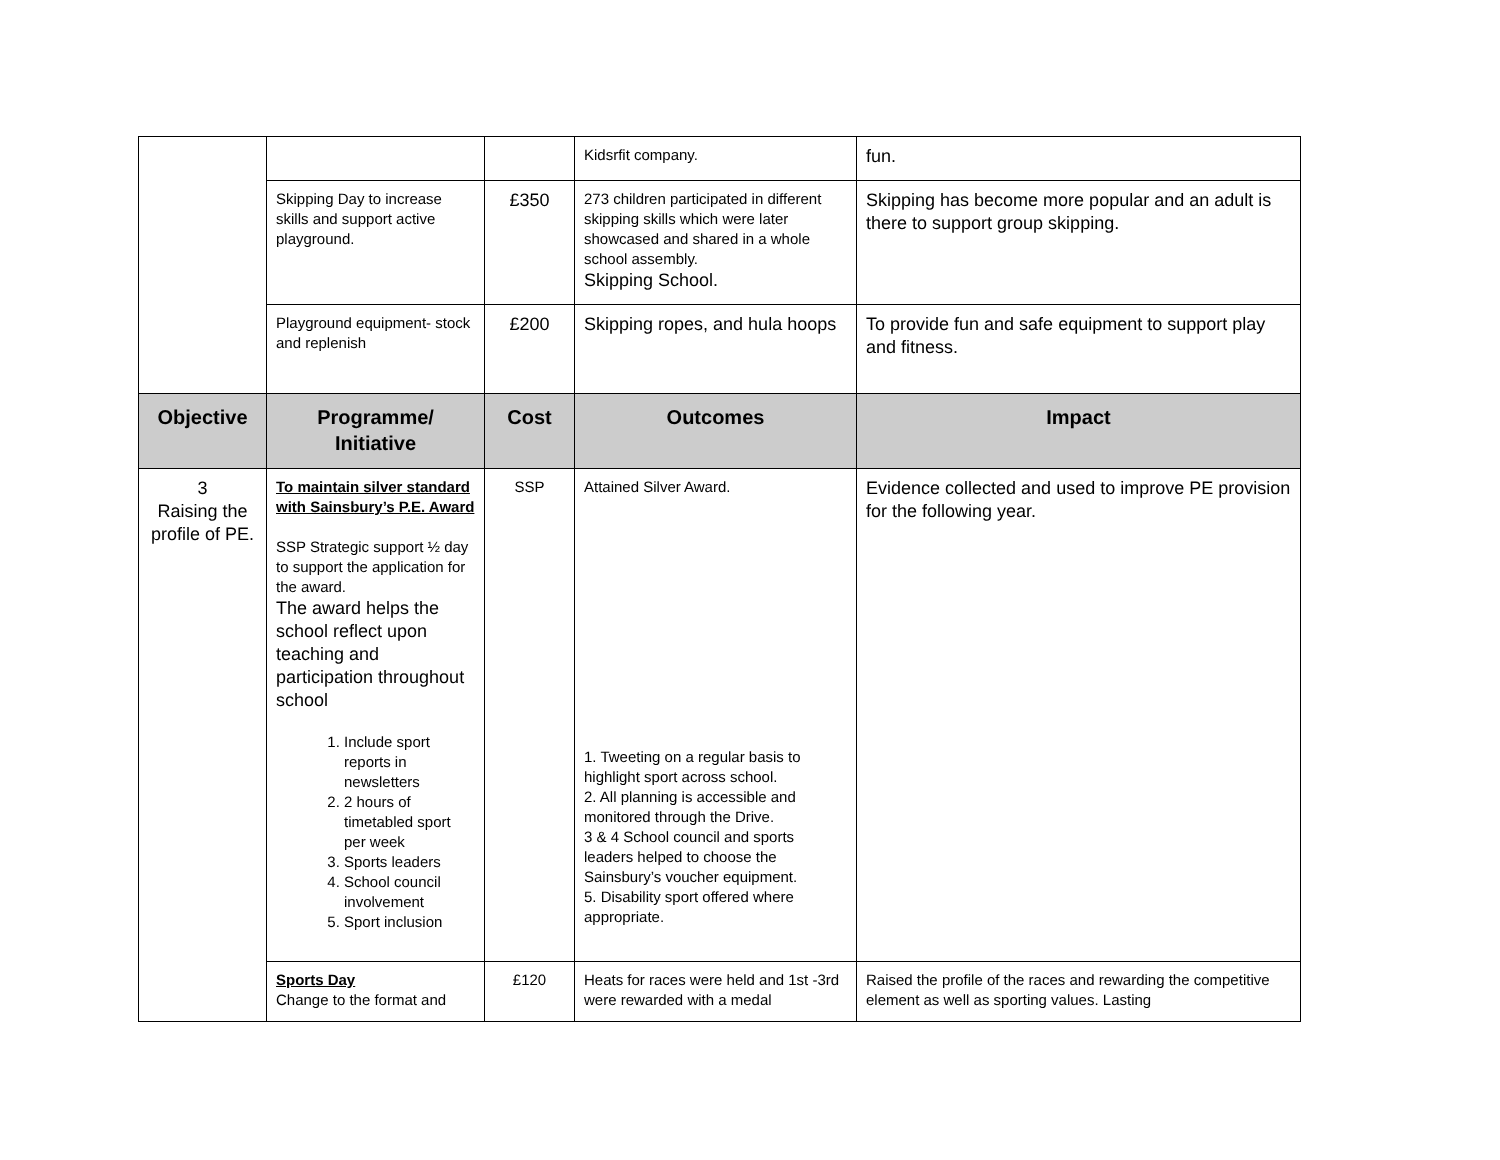| | | | Kidsrfit company. | fun. |
| | Skipping Day to increase skills and support active playground. | £350 | 273 children participated in different skipping skills which were later showcased and shared in a whole school assembly. Skipping School. | Skipping has become more popular and an adult is there to support group skipping. |
| | Playground equipment- stock and replenish | £200 | Skipping ropes, and hula hoops | To provide fun and safe equipment to support play and fitness. |
| Objective | Programme/ Initiative | Cost | Outcomes | Impact |
| 3 Raising the profile of PE. | To maintain silver standard with Sainsbury’s P.E. Award SSP Strategic support ½ day to support the application for the award. The award helps the school reflect upon teaching and participation throughout school 1. Include sport reports in newsletters 2. 2 hours of timetabled sport per week 3. Sports leaders 4. School council involvement 5. Sport inclusion | SSP | Attained Silver Award. 1. Tweeting on a regular basis to highlight sport across school. 2. All planning is accessible and monitored through the Drive. 3 & 4 School council and sports leaders helped to choose the Sainsbury’s voucher equipment. 5. Disability sport offered where appropriate. | Evidence collected and used to improve PE provision for the following year. |
| | Sports Day Change to the format and | £120 | Heats for races were held and 1st -3rd were rewarded with a medal | Raised the profile of the races and rewarding the competitive element as well as sporting values. Lasting |